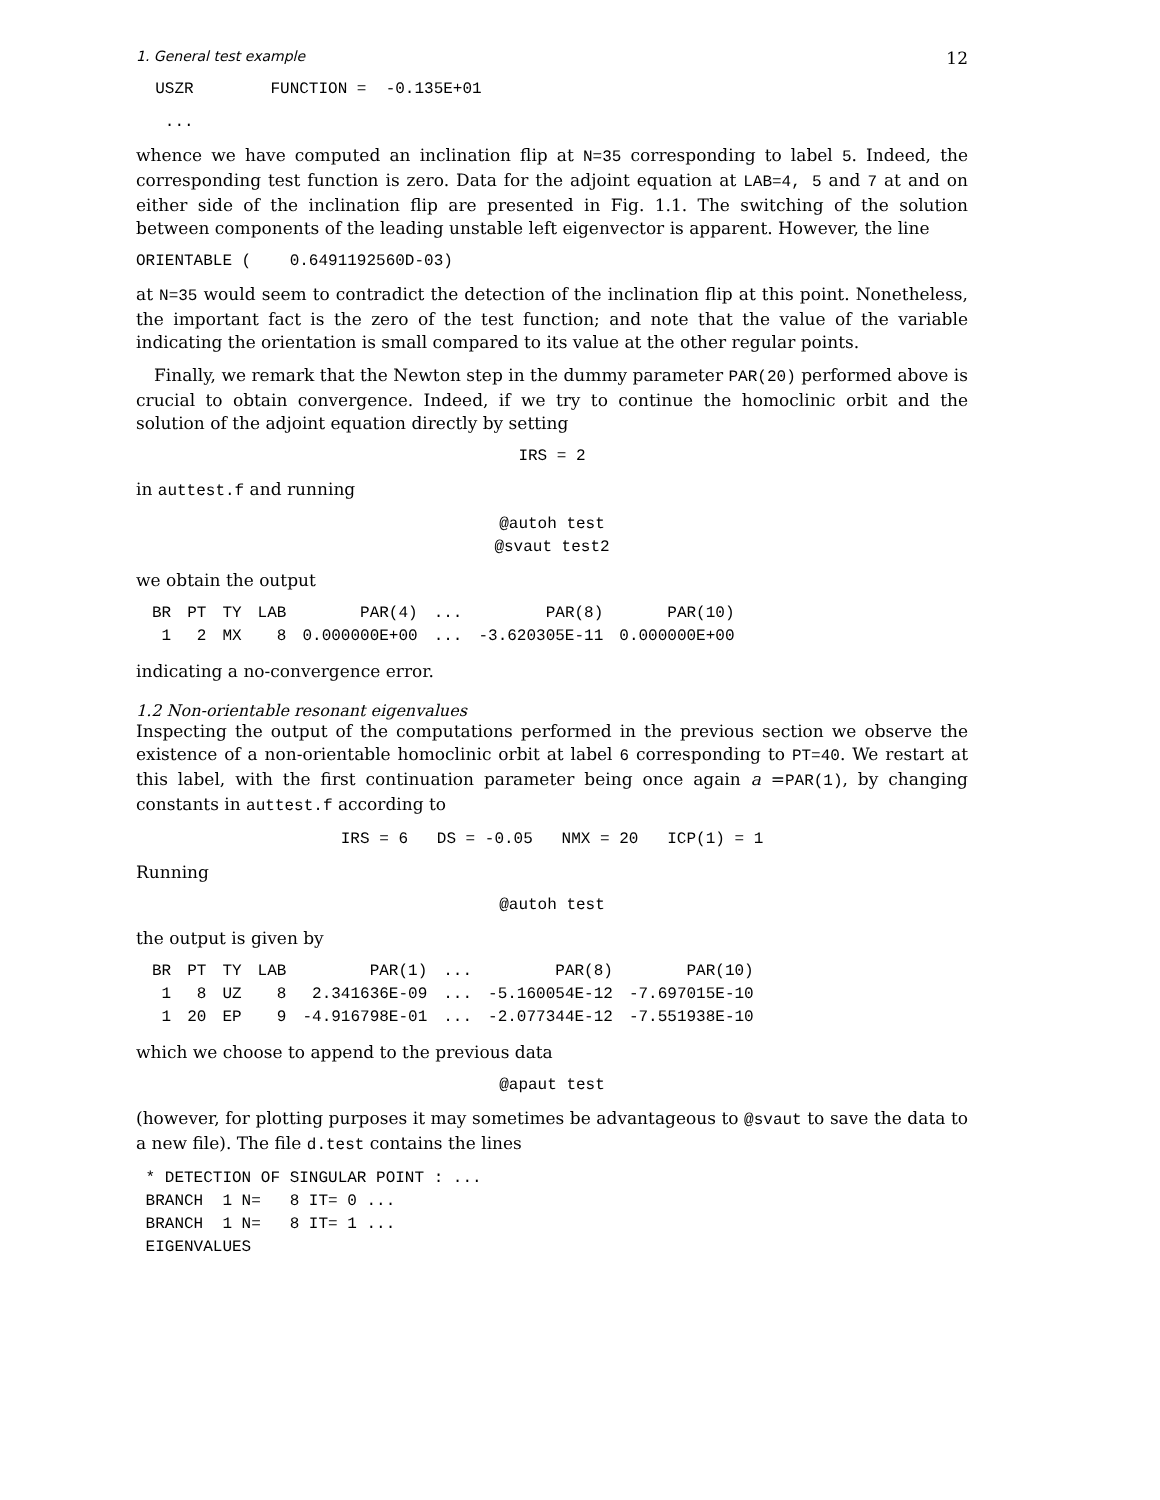1. General test example 12
USZR FUNCTION = -0.135E+01
...
whence we have computed an inclination flip at N=35 corresponding to label 5. Indeed, the corresponding test function is zero. Data for the adjoint equation at LAB=4, 5 and 7 at and on either side of the inclination flip are presented in Fig. 1.1. The switching of the solution between components of the leading unstable left eigenvector is apparent. However, the line
ORIENTABLE ( 0.6491192560D-03)
at N=35 would seem to contradict the detection of the inclination flip at this point. Nonetheless, the important fact is the zero of the test function; and note that the value of the variable indicating the orientation is small compared to its value at the other regular points.
Finally, we remark that the Newton step in the dummy parameter PAR(20) performed above is crucial to obtain convergence. Indeed, if we try to continue the homoclinic orbit and the solution of the adjoint equation directly by setting
IRS = 2
in auttest.f and running
@autoh test @svaut test2
we obtain the output
| BR | PT | TY | LAB | PAR(4) | ... | PAR(8) | PAR(10) |
| --- | --- | --- | --- | --- | --- | --- | --- |
| 1 | 2 | MX | 8 | 0.000000E+00 | ... | -3.620305E-11 | 0.000000E+00 |
indicating a no-convergence error.
1.2 Non-orientable resonant eigenvalues
Inspecting the output of the computations performed in the previous section we observe the existence of a non-orientable homoclinic orbit at label 6 corresponding to PT=40. We restart at this label, with the first continuation parameter being once again a =PAR(1), by changing constants in auttest.f according to
IRS = 6 DS = -0.05 NMX = 20 ICP(1) = 1
Running
@autoh test
the output is given by
| BR | PT | TY | LAB | PAR(1) | ... | PAR(8) | PAR(10) |
| --- | --- | --- | --- | --- | --- | --- | --- |
| 1 | 8 | UZ | 8 | 2.341636E-09 | ... | -5.160054E-12 | -7.697015E-10 |
| 1 | 20 | EP | 9 | -4.916798E-01 | ... | -2.077344E-12 | -7.551938E-10 |
which we choose to append to the previous data
@apaut test
(however, for plotting purposes it may sometimes be advantageous to @svaut to save the data to a new file). The file d.test contains the lines
* DETECTION OF SINGULAR POINT : ... BRANCH 1 N= 8 IT= 0 ... BRANCH 1 N= 8 IT= 1 ... EIGENVALUES